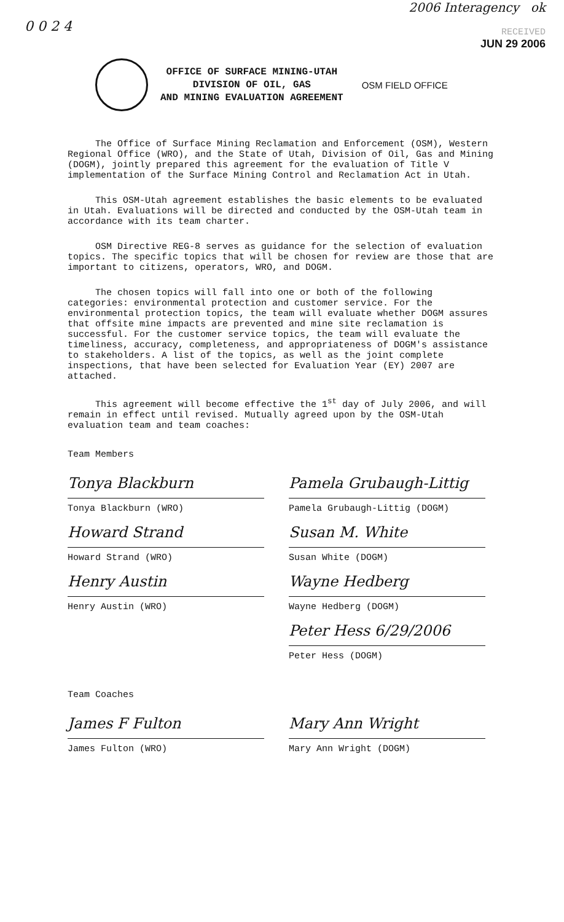0 0 2 4
2006 Interagency ok
RECEIVED
JUN 29 2006
OFFICE OF SURFACE MINING-UTAH
DIVISION OF OIL, GAS
AND MINING EVALUATION AGREEMENT
OSM FIELD OFFICE
The Office of Surface Mining Reclamation and Enforcement (OSM), Western Regional Office (WRO), and the State of Utah, Division of Oil, Gas and Mining (DOGM), jointly prepared this agreement for the evaluation of Title V implementation of the Surface Mining Control and Reclamation Act in Utah.
This OSM-Utah agreement establishes the basic elements to be evaluated in Utah. Evaluations will be directed and conducted by the OSM-Utah team in accordance with its team charter.
OSM Directive REG-8 serves as guidance for the selection of evaluation topics. The specific topics that will be chosen for review are those that are important to citizens, operators, WRO, and DOGM.
The chosen topics will fall into one or both of the following categories: environmental protection and customer service. For the environmental protection topics, the team will evaluate whether DOGM assures that offsite mine impacts are prevented and mine site reclamation is successful. For the customer service topics, the team will evaluate the timeliness, accuracy, completeness, and appropriateness of DOGM's assistance to stakeholders. A list of the topics, as well as the joint complete inspections, that have been selected for Evaluation Year (EY) 2007 are attached.
This agreement will become effective the 1<sup>st</sup> day of July 2006, and will remain in effect until revised. Mutually agreed upon by the OSM-Utah evaluation team and team coaches:
Team Members
Tonya Blackburn
Tonya Blackburn (WRO)
Howard Strand
Howard Strand (WRO)
Henry Austin
Henry Austin (WRO)
Pamela Grubaugh-Littig
Pamela Grubaugh-Littig (DOGM)
Susan M. White
Susan White (DOGM)
Wayne Hedberg
Wayne Hedberg (DOGM)
Peter Hess 6/29/2006
Peter Hess (DOGM)
Team Coaches
James F Fulton
James Fulton (WRO)
Mary Ann Wright
Mary Ann Wright (DOGM)